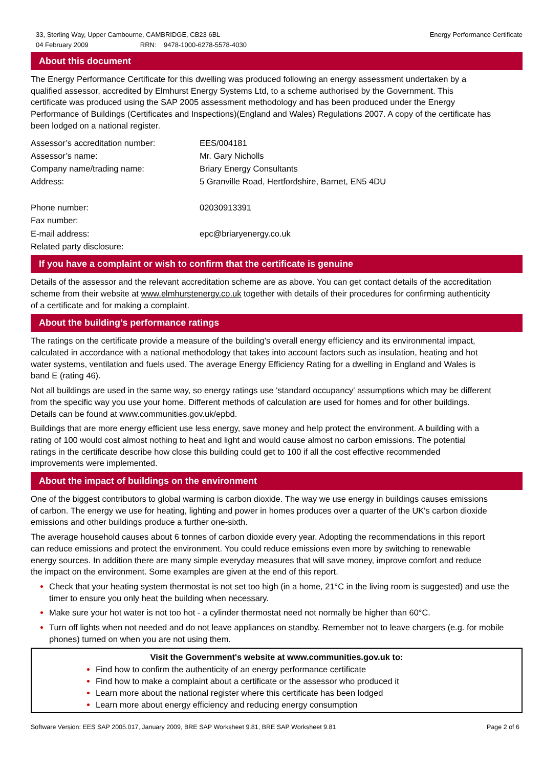33, Sterling Way, Upper Cambourne, CAMBRIDGE, CB23 6BL
04 February 2009 RRN: 9478-1000-6278-5578-4030
Energy Performance Certificate
About this document
The Energy Performance Certificate for this dwelling was produced following an energy assessment undertaken by a qualified assessor, accredited by Elmhurst Energy Systems Ltd, to a scheme authorised by the Government. This certificate was produced using the SAP 2005 assessment methodology and has been produced under the Energy Performance of Buildings (Certificates and Inspections)(England and Wales) Regulations 2007. A copy of the certificate has been lodged on a national register.
Assessor’s accreditation number:
EES/004181
Assessor’s name:
Mr. Gary Nicholls
Company name/trading name:
Briary Energy Consultants
Address:
5 Granville Road, Hertfordshire, Barnet, EN5 4DU
Phone number:
02030913391
Fax number:
E-mail address:
epc@briaryenergy.co.uk
Related party disclosure:
If you have a complaint or wish to confirm that the certificate is genuine
Details of the assessor and the relevant accreditation scheme are as above. You can get contact details of the accreditation scheme from their website at www.elmhurstenergy.co.uk together with details of their procedures for confirming authenticity of a certificate and for making a complaint.
About the building’s performance ratings
The ratings on the certificate provide a measure of the building's overall energy efficiency and its environmental impact, calculated in accordance with a national methodology that takes into account factors such as insulation, heating and hot water systems, ventilation and fuels used. The average Energy Efficiency Rating for a dwelling in England and Wales is band E (rating 46).
Not all buildings are used in the same way, so energy ratings use 'standard occupancy' assumptions which may be different from the specific way you use your home. Different methods of calculation are used for homes and for other buildings. Details can be found at www.communities.gov.uk/epbd.
Buildings that are more energy efficient use less energy, save money and help protect the environment. A building with a rating of 100 would cost almost nothing to heat and light and would cause almost no carbon emissions. The potential ratings in the certificate describe how close this building could get to 100 if all the cost effective recommended improvements were implemented.
About the impact of buildings on the environment
One of the biggest contributors to global warming is carbon dioxide. The way we use energy in buildings causes emissions of carbon. The energy we use for heating, lighting and power in homes produces over a quarter of the UK's carbon dioxide emissions and other buildings produce a further one-sixth.
The average household causes about 6 tonnes of carbon dioxide every year. Adopting the recommendations in this report can reduce emissions and protect the environment. You could reduce emissions even more by switching to renewable energy sources. In addition there are many simple everyday measures that will save money, improve comfort and reduce the impact on the environment. Some examples are given at the end of this report.
Check that your heating system thermostat is not set too high (in a home, 21°C in the living room is suggested) and use the timer to ensure you only heat the building when necessary.
Make sure your hot water is not too hot - a cylinder thermostat need not normally be higher than 60°C.
Turn off lights when not needed and do not leave appliances on standby. Remember not to leave chargers (e.g. for mobile phones) turned on when you are not using them.
Visit the Government's website at www.communities.gov.uk to:
Find how to confirm the authenticity of an energy performance certificate
Find how to make a complaint about a certificate or the assessor who produced it
Learn more about the national register where this certificate has been lodged
Learn more about energy efficiency and reducing energy consumption
Software Version: EES SAP 2005.017, January 2009, BRE SAP Worksheet 9.81, BRE SAP Worksheet 9.81
Page 2 of 6